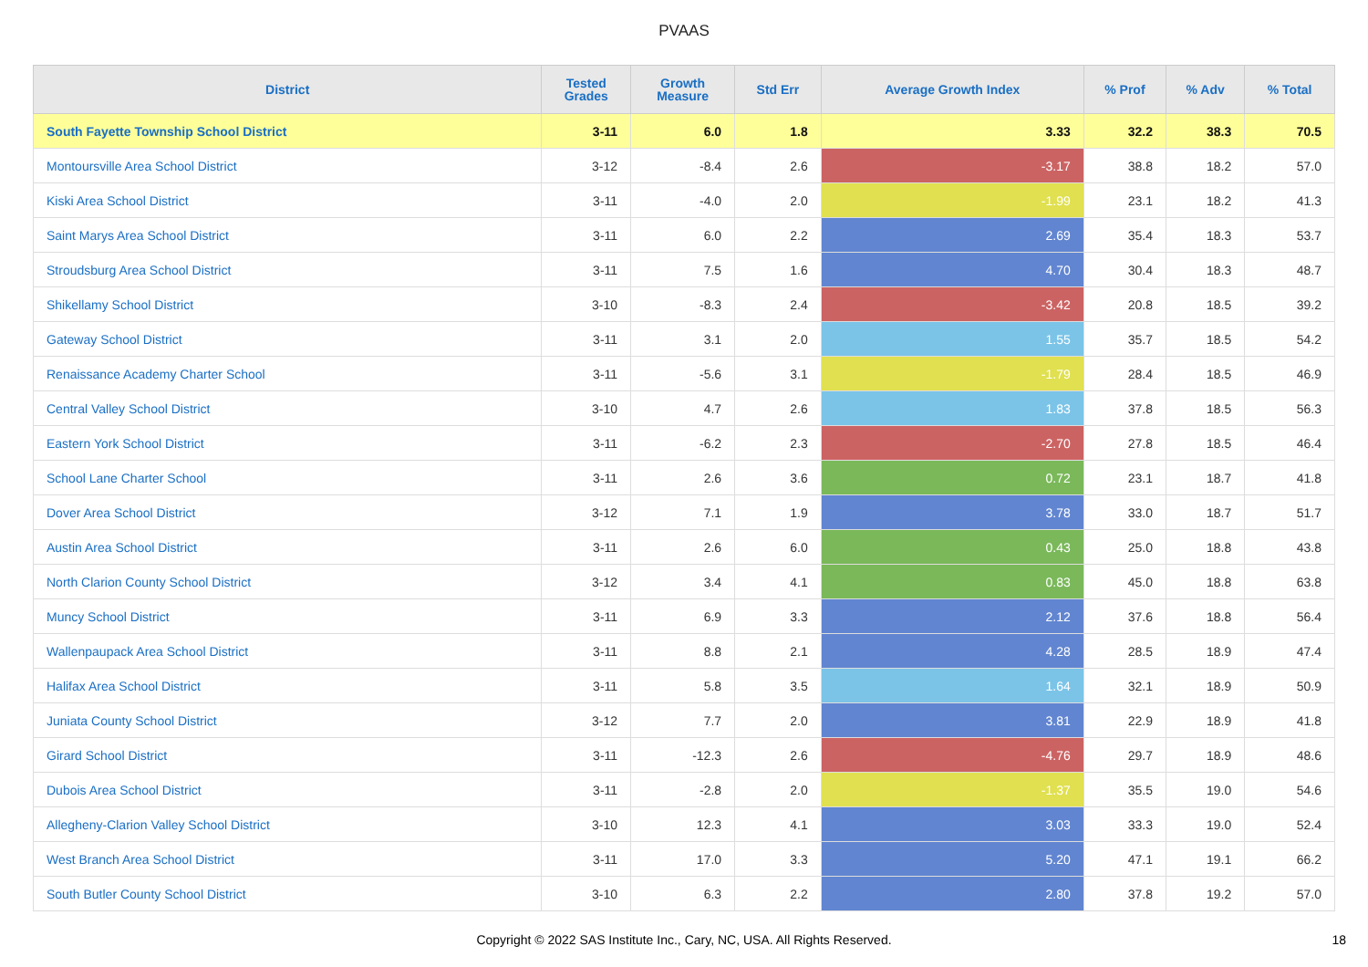PVAAS
| District | Tested Grades | Growth Measure | Std Err | Average Growth Index | % Prof | % Adv | % Total |
| --- | --- | --- | --- | --- | --- | --- | --- |
| South Fayette Township School District | 3-11 | 6.0 | 1.8 | 3.33 | 32.2 | 38.3 | 70.5 |
| Montoursville Area School District | 3-12 | -8.4 | 2.6 | -3.17 | 38.8 | 18.2 | 57.0 |
| Kiski Area School District | 3-11 | -4.0 | 2.0 | -1.99 | 23.1 | 18.2 | 41.3 |
| Saint Marys Area School District | 3-11 | 6.0 | 2.2 | 2.69 | 35.4 | 18.3 | 53.7 |
| Stroudsburg Area School District | 3-11 | 7.5 | 1.6 | 4.70 | 30.4 | 18.3 | 48.7 |
| Shikellamy School District | 3-10 | -8.3 | 2.4 | -3.42 | 20.8 | 18.5 | 39.2 |
| Gateway School District | 3-11 | 3.1 | 2.0 | 1.55 | 35.7 | 18.5 | 54.2 |
| Renaissance Academy Charter School | 3-11 | -5.6 | 3.1 | -1.79 | 28.4 | 18.5 | 46.9 |
| Central Valley School District | 3-10 | 4.7 | 2.6 | 1.83 | 37.8 | 18.5 | 56.3 |
| Eastern York School District | 3-11 | -6.2 | 2.3 | -2.70 | 27.8 | 18.5 | 46.4 |
| School Lane Charter School | 3-11 | 2.6 | 3.6 | 0.72 | 23.1 | 18.7 | 41.8 |
| Dover Area School District | 3-12 | 7.1 | 1.9 | 3.78 | 33.0 | 18.7 | 51.7 |
| Austin Area School District | 3-11 | 2.6 | 6.0 | 0.43 | 25.0 | 18.8 | 43.8 |
| North Clarion County School District | 3-12 | 3.4 | 4.1 | 0.83 | 45.0 | 18.8 | 63.8 |
| Muncy School District | 3-11 | 6.9 | 3.3 | 2.12 | 37.6 | 18.8 | 56.4 |
| Wallenpaupack Area School District | 3-11 | 8.8 | 2.1 | 4.28 | 28.5 | 18.9 | 47.4 |
| Halifax Area School District | 3-11 | 5.8 | 3.5 | 1.64 | 32.1 | 18.9 | 50.9 |
| Juniata County School District | 3-12 | 7.7 | 2.0 | 3.81 | 22.9 | 18.9 | 41.8 |
| Girard School District | 3-11 | -12.3 | 2.6 | -4.76 | 29.7 | 18.9 | 48.6 |
| Dubois Area School District | 3-11 | -2.8 | 2.0 | -1.37 | 35.5 | 19.0 | 54.6 |
| Allegheny-Clarion Valley School District | 3-10 | 12.3 | 4.1 | 3.03 | 33.3 | 19.0 | 52.4 |
| West Branch Area School District | 3-11 | 17.0 | 3.3 | 5.20 | 47.1 | 19.1 | 66.2 |
| South Butler County School District | 3-10 | 6.3 | 2.2 | 2.80 | 37.8 | 19.2 | 57.0 |
Copyright © 2022 SAS Institute Inc., Cary, NC, USA. All Rights Reserved. 18